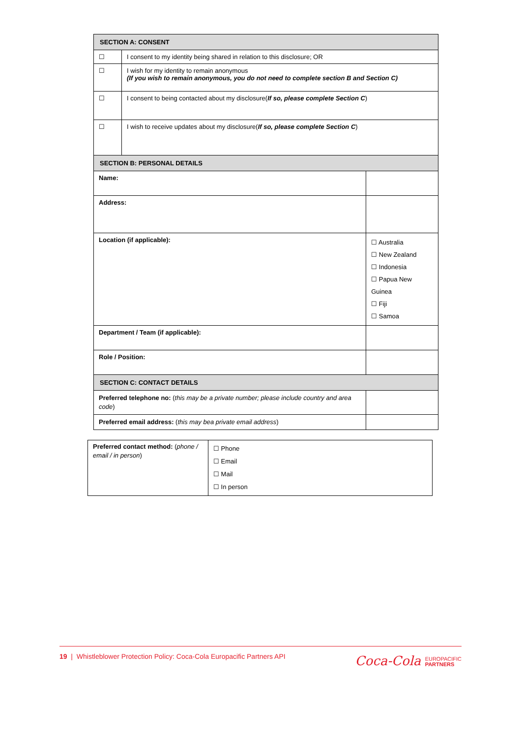| SECTION A: CONSENT | | |
| ☐ | I consent to my identity being shared in relation to this disclosure; OR | |
| ☐ | I wish for my identity to remain anonymous (If you wish to remain anonymous, you do not need to complete section B and Section C) | |
| ☐ | I consent to being contacted about my disclosure( If so, please complete Section C ) | |
| ☐ | I wish to receive updates about my disclosure( If so, please complete Section C ) | |
| SECTION B: PERSONAL DETAILS | | |
| Name: | | |
| Address: | | |
| Location (if applicable): | | ☐ Australia ☐ New Zealand ☐ Indonesia ☐ Papua New Guinea ☐ Fiji ☐ Samoa |
| Department / Team (if applicable): | | |
| Role / Position: | | |
| SECTION C: CONTACT DETAILS | | |
| Preferred telephone no: ( this may be a private number; please include country and area code ) | | |
| Preferred email address: ( this may bea private email address ) | | |
| Preferred contact method: ( phone / email / in person ) | ☐ Phone ☐ Email ☐ Mail ☐ In person |
19 | Whistleblower Protection Policy: Coca-Cola Europacific Partners API
Coca-Cola EUROPACIFIC
PARTNERS